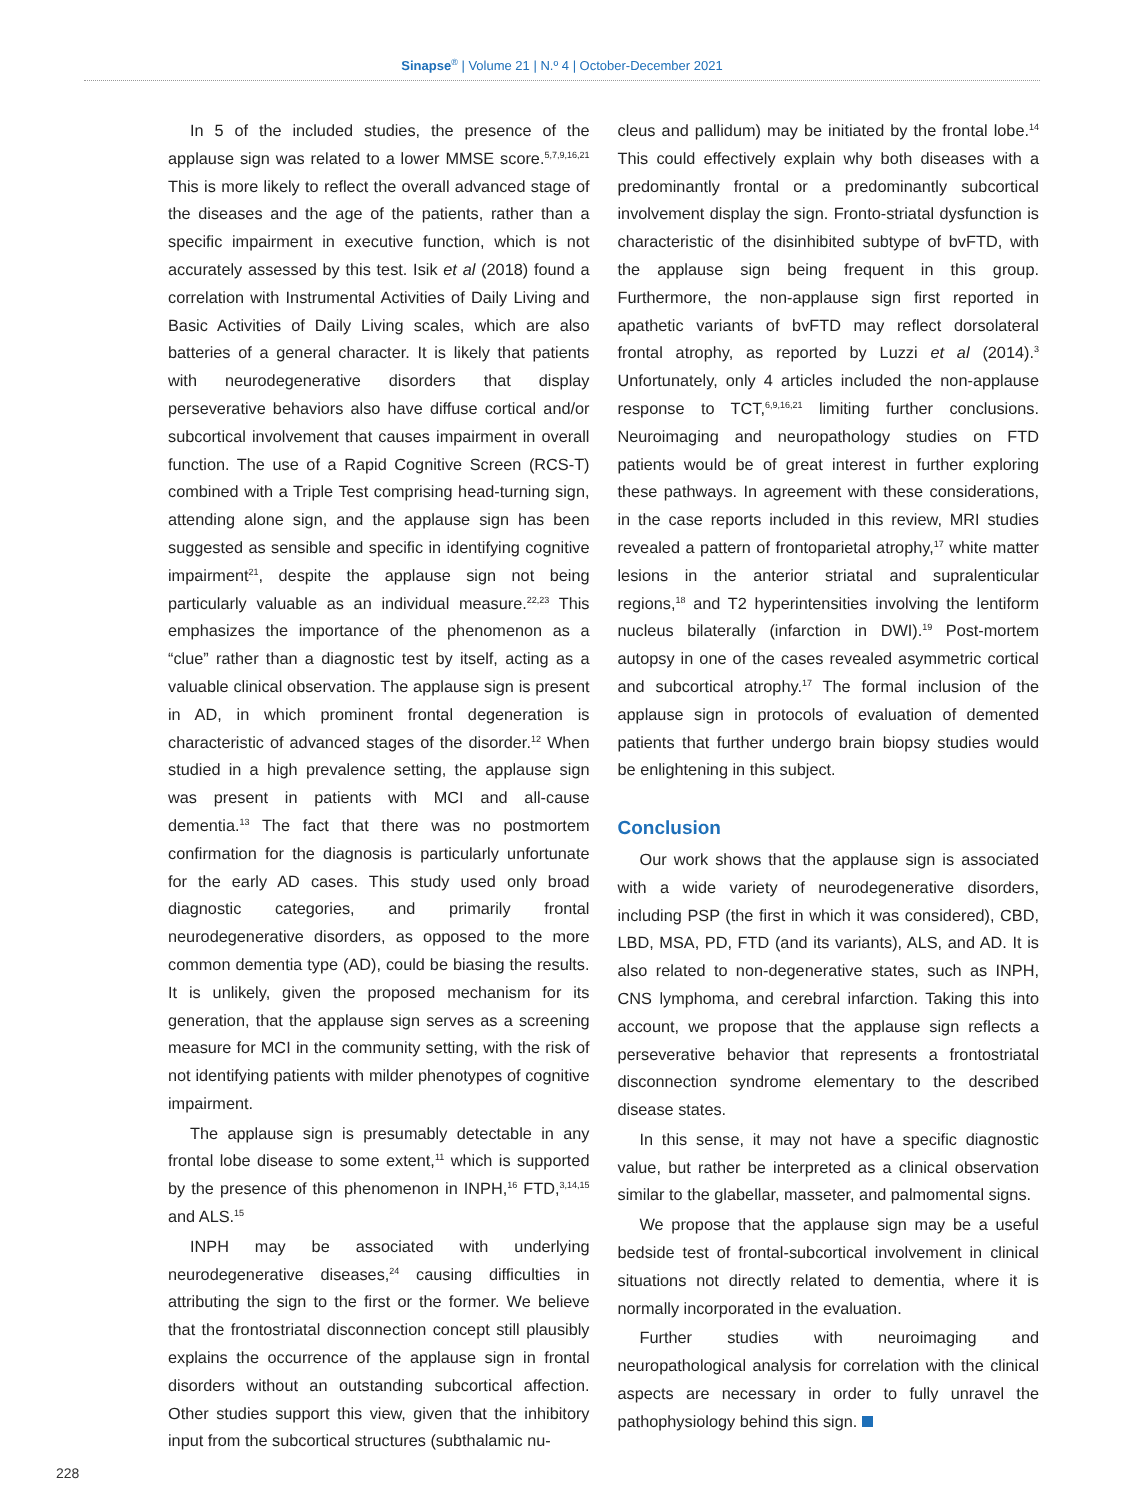Sinapse<sup>®</sup> | Volume 21 | N.º 4 | October-December 2021
In 5 of the included studies, the presence of the applause sign was related to a lower MMSE score.<sup>5,7,9,16,21</sup> This is more likely to reflect the overall advanced stage of the diseases and the age of the patients, rather than a specific impairment in executive function, which is not accurately assessed by this test. Isik et al (2018) found a correlation with Instrumental Activities of Daily Living and Basic Activities of Daily Living scales, which are also batteries of a general character. It is likely that patients with neurodegenerative disorders that display perseverative behaviors also have diffuse cortical and/or subcortical involvement that causes impairment in overall function. The use of a Rapid Cognitive Screen (RCS-T) combined with a Triple Test comprising head-turning sign, attending alone sign, and the applause sign has been suggested as sensible and specific in identifying cognitive impairment<sup>21</sup>, despite the applause sign not being particularly valuable as an individual measure.<sup>22,23</sup> This emphasizes the importance of the phenomenon as a “clue” rather than a diagnostic test by itself, acting as a valuable clinical observation. The applause sign is present in AD, in which prominent frontal degeneration is characteristic of advanced stages of the disorder.<sup>12</sup> When studied in a high prevalence setting, the applause sign was present in patients with MCI and all-cause dementia.<sup>13</sup> The fact that there was no postmortem confirmation for the diagnosis is particularly unfortunate for the early AD cases. This study used only broad diagnostic categories, and primarily frontal neurodegenerative disorders, as opposed to the more common dementia type (AD), could be biasing the results. It is unlikely, given the proposed mechanism for its generation, that the applause sign serves as a screening measure for MCI in the community setting, with the risk of not identifying patients with milder phenotypes of cognitive impairment.
The applause sign is presumably detectable in any frontal lobe disease to some extent,<sup>11</sup> which is supported by the presence of this phenomenon in INPH,<sup>16</sup> FTD,<sup>3,14,15</sup> and ALS.<sup>15</sup>
INPH may be associated with underlying neurodegenerative diseases,<sup>24</sup> causing difficulties in attributing the sign to the first or the former. We believe that the frontostriatal disconnection concept still plausibly explains the occurrence of the applause sign in frontal disorders without an outstanding subcortical affection. Other studies support this view, given that the inhibitory input from the subcortical structures (subthalamic nu-
cleus and pallidum) may be initiated by the frontal lobe.<sup>14</sup> This could effectively explain why both diseases with a predominantly frontal or a predominantly subcortical involvement display the sign. Fronto-striatal dysfunction is characteristic of the disinhibited subtype of bvFTD, with the applause sign being frequent in this group. Furthermore, the non-applause sign first reported in apathetic variants of bvFTD may reflect dorsolateral frontal atrophy, as reported by Luzzi et al (2014).<sup>3</sup> Unfortunately, only 4 articles included the non-applause response to TCT,<sup>6,9,16,21</sup> limiting further conclusions. Neuroimaging and neuropathology studies on FTD patients would be of great interest in further exploring these pathways. In agreement with these considerations, in the case reports included in this review, MRI studies revealed a pattern of frontoparietal atrophy,<sup>17</sup> white matter lesions in the anterior striatal and supralenticular regions,<sup>18</sup> and T2 hyperintensities involving the lentiform nucleus bilaterally (infarction in DWI).<sup>19</sup> Post-mortem autopsy in one of the cases revealed asymmetric cortical and subcortical atrophy.<sup>17</sup> The formal inclusion of the applause sign in protocols of evaluation of demented patients that further undergo brain biopsy studies would be enlightening in this subject.
Conclusion
Our work shows that the applause sign is associated with a wide variety of neurodegenerative disorders, including PSP (the first in which it was considered), CBD, LBD, MSA, PD, FTD (and its variants), ALS, and AD. It is also related to non-degenerative states, such as INPH, CNS lymphoma, and cerebral infarction. Taking this into account, we propose that the applause sign reflects a perseverative behavior that represents a frontostriatal disconnection syndrome elementary to the described disease states.
In this sense, it may not have a specific diagnostic value, but rather be interpreted as a clinical observation similar to the glabellar, masseter, and palmomental signs.
We propose that the applause sign may be a useful bedside test of frontal-subcortical involvement in clinical situations not directly related to dementia, where it is normally incorporated in the evaluation.
Further studies with neuroimaging and neuropathological analysis for correlation with the clinical aspects are necessary in order to fully unravel the pathophysiology behind this sign.
228